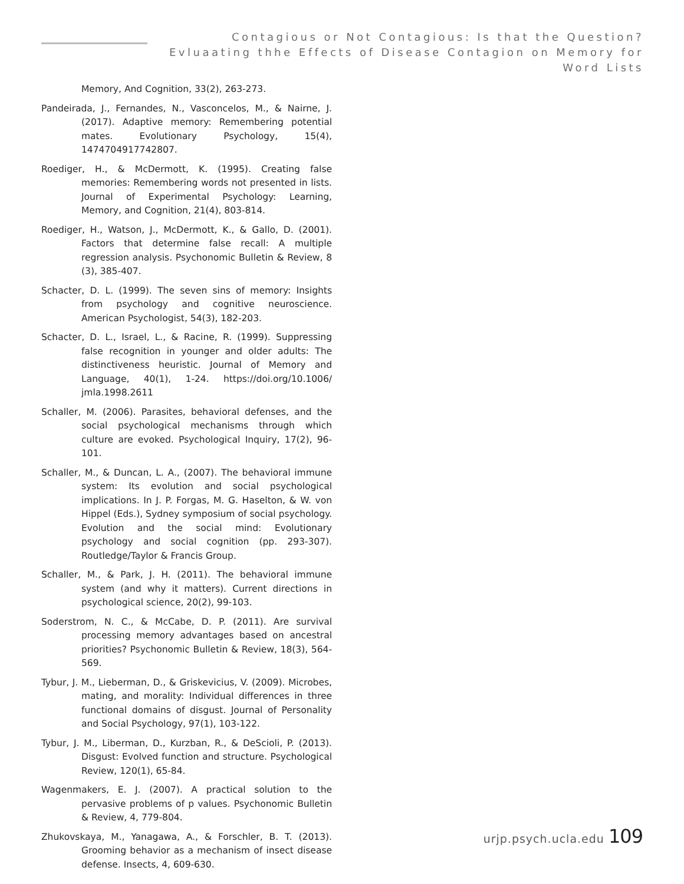Contagious or Not Contagious: Is that the Question? Evluaating thhe Effects of Disease Contagion on Memory for Word Lists
Memory, And Cognition, 33(2), 263-273.
Pandeirada, J., Fernandes, N., Vasconcelos, M., & Nairne, J. (2017). Adaptive memory: Remembering potential mates. Evolutionary Psychology, 15(4), 1474704917742807.
Roediger, H., & McDermott, K. (1995). Creating false memories: Remembering words not presented in lists. Journal of Experimental Psychology: Learning, Memory, and Cognition, 21(4), 803-814.
Roediger, H., Watson, J., McDermott, K., & Gallo, D. (2001). Factors that determine false recall: A multiple regression analysis. Psychonomic Bulletin & Review, 8 (3), 385-407.
Schacter, D. L. (1999). The seven sins of memory: Insights from psychology and cognitive neuroscience. American Psychologist, 54(3), 182-203.
Schacter, D. L., Israel, L., & Racine, R. (1999). Suppressing false recognition in younger and older adults: The distinctiveness heuristic. Journal of Memory and Language, 40(1), 1-24. https://doi.org/10.1006/ jmla.1998.2611
Schaller, M. (2006). Parasites, behavioral defenses, and the social psychological mechanisms through which culture are evoked. Psychological Inquiry, 17(2), 96-101.
Schaller, M., & Duncan, L. A., (2007). The behavioral immune system: Its evolution and social psychological implications. In J. P. Forgas, M. G. Haselton, & W. von Hippel (Eds.), Sydney symposium of social psychology. Evolution and the social mind: Evolutionary psychology and social cognition (pp. 293-307). Routledge/Taylor & Francis Group.
Schaller, M., & Park, J. H. (2011). The behavioral immune system (and why it matters). Current directions in psychological science, 20(2), 99-103.
Soderstrom, N. C., & McCabe, D. P. (2011). Are survival processing memory advantages based on ancestral priorities? Psychonomic Bulletin & Review, 18(3), 564-569.
Tybur, J. M., Lieberman, D., & Griskevicius, V. (2009). Microbes, mating, and morality: Individual differences in three functional domains of disgust. Journal of Personality and Social Psychology, 97(1), 103-122.
Tybur, J. M., Liberman, D., Kurzban, R., & DeScioli, P. (2013). Disgust: Evolved function and structure. Psychological Review, 120(1), 65-84.
Wagenmakers, E. J. (2007). A practical solution to the pervasive problems of p values. Psychonomic Bulletin & Review, 4, 779-804.
Zhukovskaya, M., Yanagawa, A., & Forschler, B. T. (2013). Grooming behavior as a mechanism of insect disease defense. Insects, 4, 609-630.
urjp.psych.ucla.edu 109